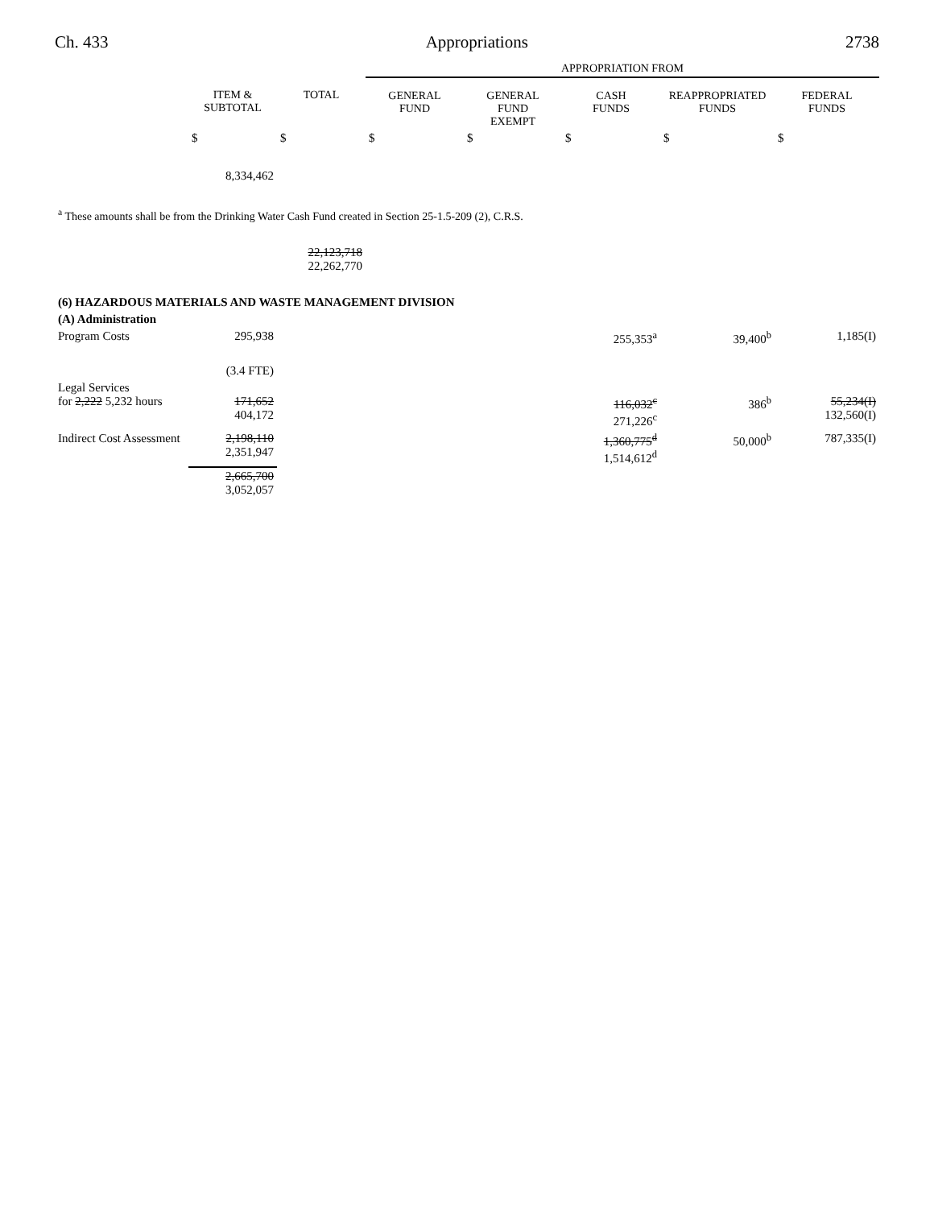Ch. 433 Appropriations 2738
| | | | APPROPRIATION FROM | | | | |
| --- | --- | --- | --- | --- | --- | --- | --- |
| | ITEM & SUBTOTAL | TOTAL | GENERAL FUND | GENERAL FUND EXEMPT | CASH FUNDS | REAPPROPRIATED FUNDS | FEDERAL FUNDS |
| | $ | $ | $ | $ | $ | $ | $ |
| | 8,334,462 | | | | | | |
| <sup>a</sup> These amounts shall be from the Drinking Water Cash Fund created in Section 25-1.5-209 (2), C.R.S. | | | | | | | |
| | | 22,123,718 22,262,770 | | | | | |
| (6) HAZARDOUS MATERIALS AND WASTE MANAGEMENT DIVISION | | | | | | | |
| (A) Administration | | | | | | | |
| Program Costs | 295,938 | | | | 255,353<sup>a</sup> | 39,400<sup>b</sup> | 1,185(I) |
| | (3.4 FTE) | | | | | | |
| Legal Services for 2,222 5,232 hours | 171,652 404,172 | | | | 116,032<sup>c</sup> 271,226<sup>c</sup> | 386<sup>b</sup> | 55,234(I) 132,560(I) |
| Indirect Cost Assessment | 2,198,110 2,351,947 | | | | 1,360,775<sup>d</sup> 1,514,612<sup>d</sup> | 50,000<sup>b</sup> | 787,335(I) |
| | 2,665,700 3,052,057 | | | | | | |